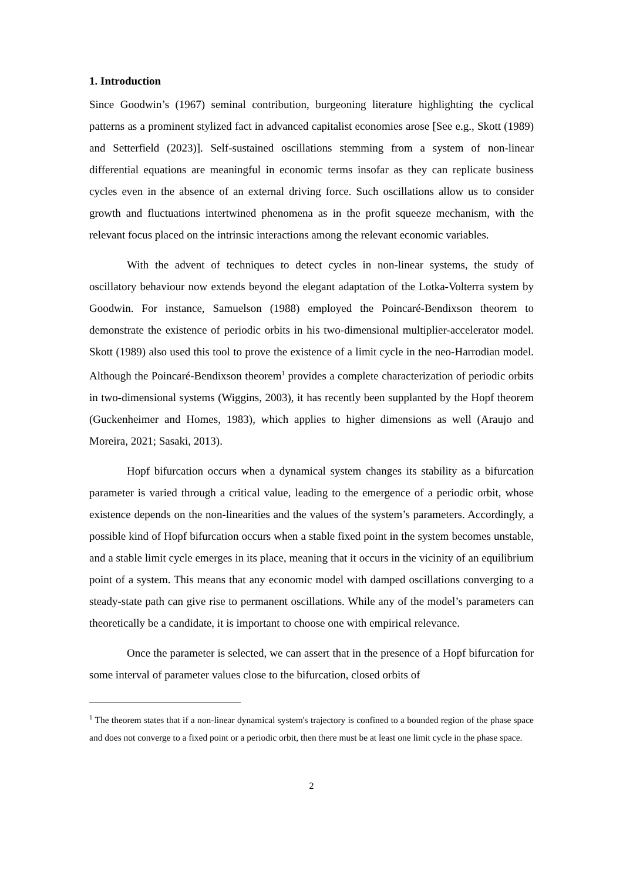1. Introduction
Since Goodwin’s (1967) seminal contribution, burgeoning literature highlighting the cyclical patterns as a prominent stylized fact in advanced capitalist economies arose [See e.g., Skott (1989) and Setterfield (2023)]. Self-sustained oscillations stemming from a system of non-linear differential equations are meaningful in economic terms insofar as they can replicate business cycles even in the absence of an external driving force. Such oscillations allow us to consider growth and fluctuations intertwined phenomena as in the profit squeeze mechanism, with the relevant focus placed on the intrinsic interactions among the relevant economic variables.
With the advent of techniques to detect cycles in non-linear systems, the study of oscillatory behaviour now extends beyond the elegant adaptation of the Lotka-Volterra system by Goodwin. For instance, Samuelson (1988) employed the Poincaré-Bendixson theorem to demonstrate the existence of periodic orbits in his two-dimensional multiplier-accelerator model. Skott (1989) also used this tool to prove the existence of a limit cycle in the neo-Harrodian model. Although the Poincaré-Bendixson theorem<sup>1</sup> provides a complete characterization of periodic orbits in two-dimensional systems (Wiggins, 2003), it has recently been supplanted by the Hopf theorem (Guckenheimer and Homes, 1983), which applies to higher dimensions as well (Araujo and Moreira, 2021; Sasaki, 2013).
Hopf bifurcation occurs when a dynamical system changes its stability as a bifurcation parameter is varied through a critical value, leading to the emergence of a periodic orbit, whose existence depends on the non-linearities and the values of the system’s parameters. Accordingly, a possible kind of Hopf bifurcation occurs when a stable fixed point in the system becomes unstable, and a stable limit cycle emerges in its place, meaning that it occurs in the vicinity of an equilibrium point of a system. This means that any economic model with damped oscillations converging to a steady-state path can give rise to permanent oscillations. While any of the model’s parameters can theoretically be a candidate, it is important to choose one with empirical relevance.
Once the parameter is selected, we can assert that in the presence of a Hopf bifurcation for some interval of parameter values close to the bifurcation, closed orbits of
<sup>1</sup> The theorem states that if a non-linear dynamical system's trajectory is confined to a bounded region of the phase space and does not converge to a fixed point or a periodic orbit, then there must be at least one limit cycle in the phase space.
2